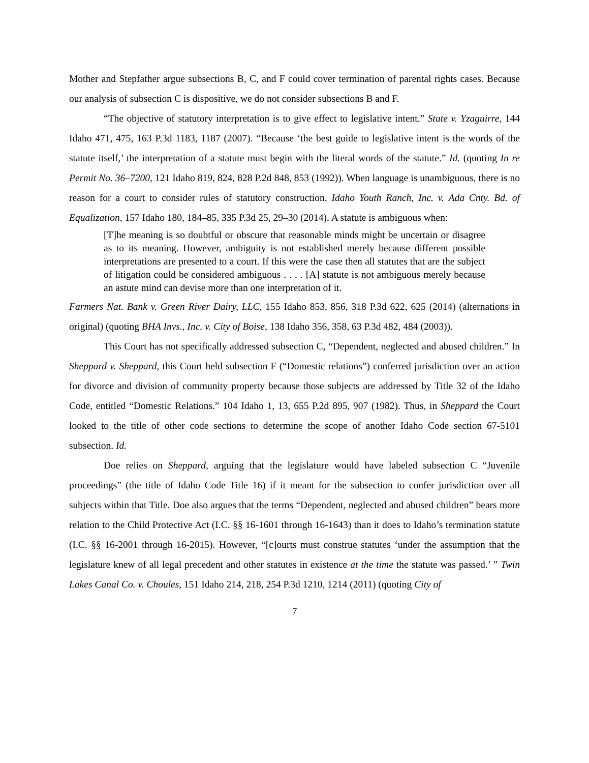Mother and Stepfather argue subsections B, C, and F could cover termination of parental rights cases. Because our analysis of subsection C is dispositive, we do not consider subsections B and F.
“The objective of statutory interpretation is to give effect to legislative intent.” State v. Yzaguirre, 144 Idaho 471, 475, 163 P.3d 1183, 1187 (2007). “Because ‘the best guide to legislative intent is the words of the statute itself,’ the interpretation of a statute must begin with the literal words of the statute.” Id. (quoting In re Permit No. 36–7200, 121 Idaho 819, 824, 828 P.2d 848, 853 (1992)). When language is unambiguous, there is no reason for a court to consider rules of statutory construction. Idaho Youth Ranch, Inc. v. Ada Cnty. Bd. of Equalization, 157 Idaho 180, 184–85, 335 P.3d 25, 29–30 (2014). A statute is ambiguous when:
[T]he meaning is so doubtful or obscure that reasonable minds might be uncertain or disagree as to its meaning. However, ambiguity is not established merely because different possible interpretations are presented to a court. If this were the case then all statutes that are the subject of litigation could be considered ambiguous . . . . [A] statute is not ambiguous merely because an astute mind can devise more than one interpretation of it.
Farmers Nat. Bank v. Green River Dairy, LLC, 155 Idaho 853, 856, 318 P.3d 622, 625 (2014) (alternations in original) (quoting BHA Invs., Inc. v. City of Boise, 138 Idaho 356, 358, 63 P.3d 482, 484 (2003)).
This Court has not specifically addressed subsection C, “Dependent, neglected and abused children.” In Sheppard v. Sheppard, this Court held subsection F (“Domestic relations”) conferred jurisdiction over an action for divorce and division of community property because those subjects are addressed by Title 32 of the Idaho Code, entitled “Domestic Relations.” 104 Idaho 1, 13, 655 P.2d 895, 907 (1982). Thus, in Sheppard the Court looked to the title of other code sections to determine the scope of another Idaho Code section 67-5101 subsection. Id.
Doe relies on Sheppard, arguing that the legislature would have labeled subsection C “Juvenile proceedings” (the title of Idaho Code Title 16) if it meant for the subsection to confer jurisdiction over all subjects within that Title. Doe also argues that the terms “Dependent, neglected and abused children” bears more relation to the Child Protective Act (I.C. §§ 16-1601 through 16-1643) than it does to Idaho’s termination statute (I.C. §§ 16-2001 through 16-2015). However, “[c]ourts must construe statutes ‘under the assumption that the legislature knew of all legal precedent and other statutes in existence at the time the statute was passed.’ ” Twin Lakes Canal Co. v. Choules, 151 Idaho 214, 218, 254 P.3d 1210, 1214 (2011) (quoting City of
7